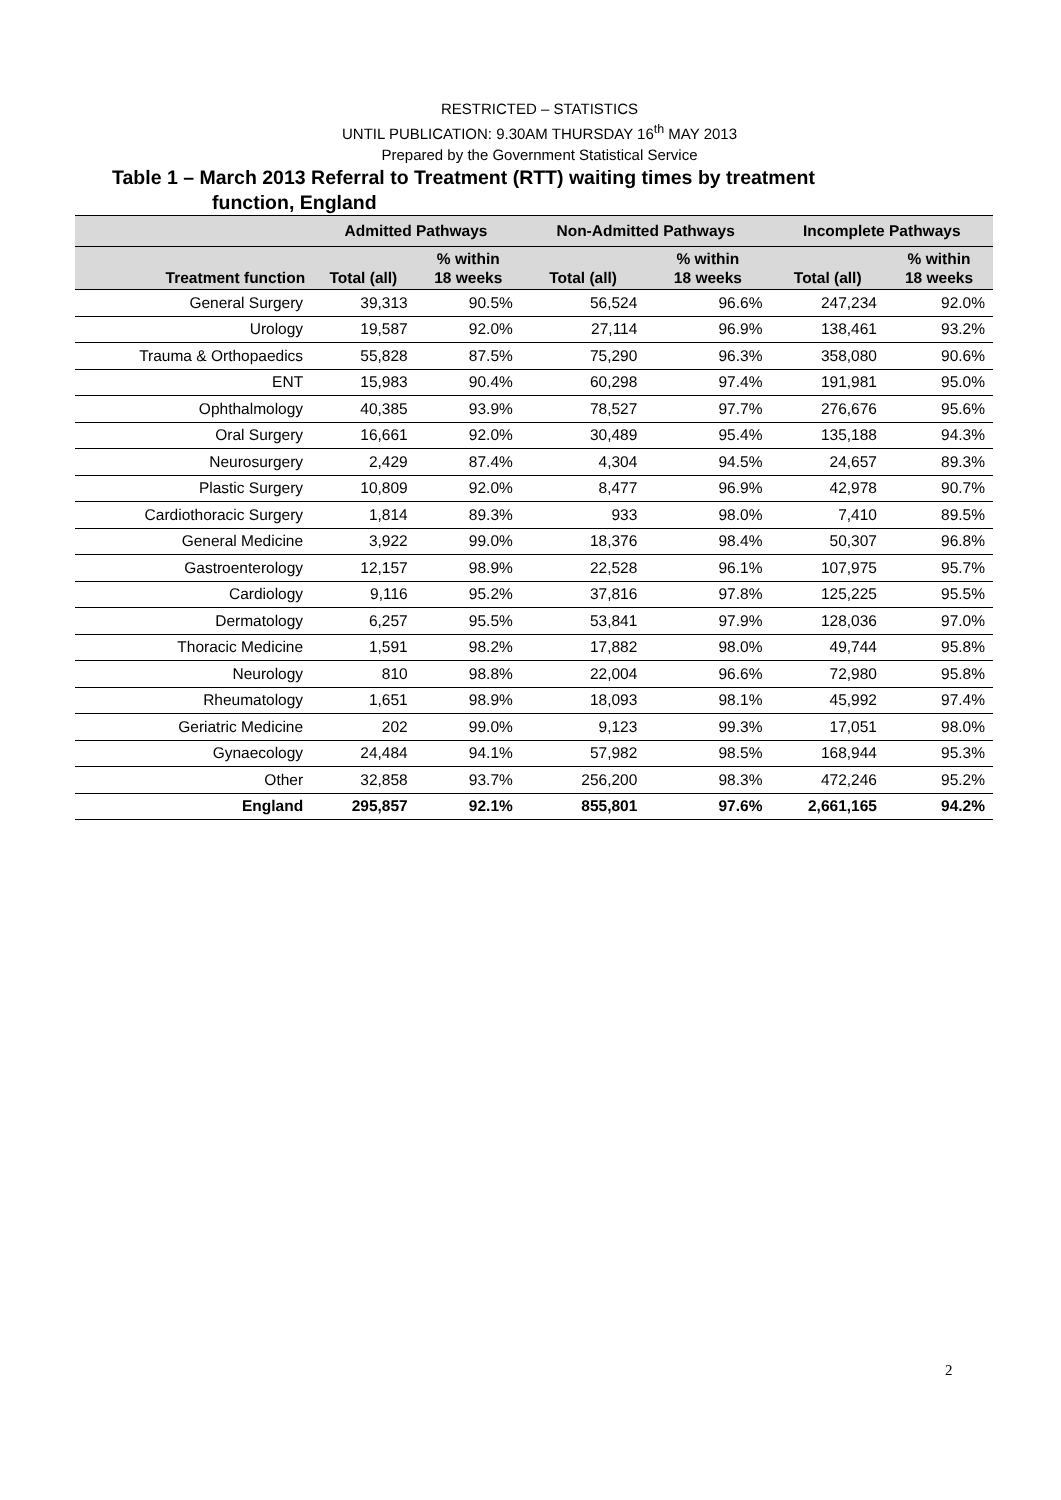RESTRICTED – STATISTICS
UNTIL PUBLICATION: 9.30AM THURSDAY 16<sup>th</sup> MAY 2013
Prepared by the Government Statistical Service
Table 1 – March 2013 Referral to Treatment (RTT) waiting times by treatment
function, England
| | Admitted Pathways | | Non-Admitted Pathways | | Incomplete Pathways | |
| --- | --- | --- | --- | --- | --- | --- |
| Treatment function | Total (all) | % within 18 weeks | Total (all) | % within 18 weeks | Total (all) | % within 18 weeks |
| General Surgery | 39,313 | 90.5% | 56,524 | 96.6% | 247,234 | 92.0% |
| Urology | 19,587 | 92.0% | 27,114 | 96.9% | 138,461 | 93.2% |
| Trauma & Orthopaedics | 55,828 | 87.5% | 75,290 | 96.3% | 358,080 | 90.6% |
| ENT | 15,983 | 90.4% | 60,298 | 97.4% | 191,981 | 95.0% |
| Ophthalmology | 40,385 | 93.9% | 78,527 | 97.7% | 276,676 | 95.6% |
| Oral Surgery | 16,661 | 92.0% | 30,489 | 95.4% | 135,188 | 94.3% |
| Neurosurgery | 2,429 | 87.4% | 4,304 | 94.5% | 24,657 | 89.3% |
| Plastic Surgery | 10,809 | 92.0% | 8,477 | 96.9% | 42,978 | 90.7% |
| Cardiothoracic Surgery | 1,814 | 89.3% | 933 | 98.0% | 7,410 | 89.5% |
| General Medicine | 3,922 | 99.0% | 18,376 | 98.4% | 50,307 | 96.8% |
| Gastroenterology | 12,157 | 98.9% | 22,528 | 96.1% | 107,975 | 95.7% |
| Cardiology | 9,116 | 95.2% | 37,816 | 97.8% | 125,225 | 95.5% |
| Dermatology | 6,257 | 95.5% | 53,841 | 97.9% | 128,036 | 97.0% |
| Thoracic Medicine | 1,591 | 98.2% | 17,882 | 98.0% | 49,744 | 95.8% |
| Neurology | 810 | 98.8% | 22,004 | 96.6% | 72,980 | 95.8% |
| Rheumatology | 1,651 | 98.9% | 18,093 | 98.1% | 45,992 | 97.4% |
| Geriatric Medicine | 202 | 99.0% | 9,123 | 99.3% | 17,051 | 98.0% |
| Gynaecology | 24,484 | 94.1% | 57,982 | 98.5% | 168,944 | 95.3% |
| Other | 32,858 | 93.7% | 256,200 | 98.3% | 472,246 | 95.2% |
| England | 295,857 | 92.1% | 855,801 | 97.6% | 2,661,165 | 94.2% |
2